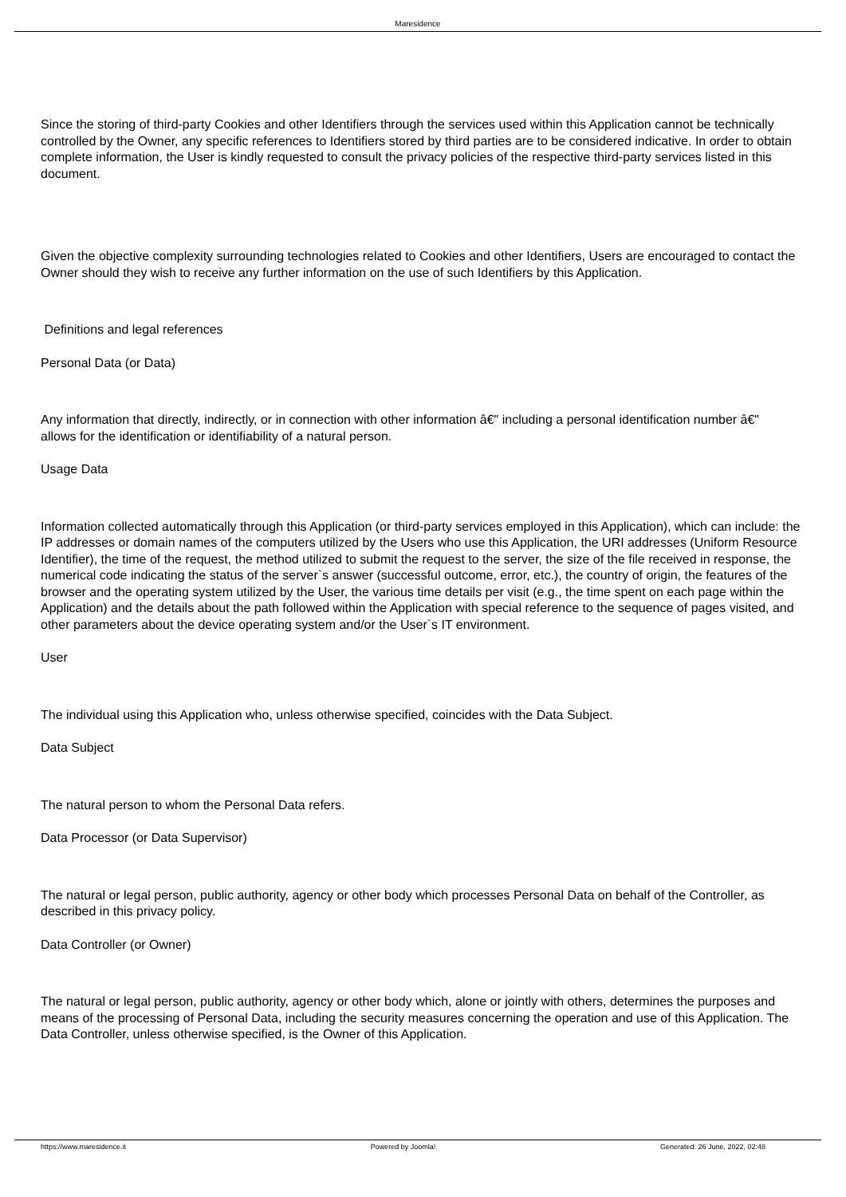Maresidence
Since the storing of third-party Cookies and other Identifiers through the services used within this Application cannot be technically controlled by the Owner, any specific references to Identifiers stored by third parties are to be considered indicative. In order to obtain complete information, the User is kindly requested to consult the privacy policies of the respective third-party services listed in this document.
Given the objective complexity surrounding technologies related to Cookies and other Identifiers, Users are encouraged to contact the Owner should they wish to receive any further information on the use of such Identifiers by this Application.
Definitions and legal references
Personal Data (or Data)
Any information that directly, indirectly, or in connection with other information â€" including a personal identification number â€"
allows for the identification or identifiability of a natural person.
Usage Data
Information collected automatically through this Application (or third-party services employed in this Application), which can include: the IP addresses or domain names of the computers utilized by the Users who use this Application, the URI addresses (Uniform Resource Identifier), the time of the request, the method utilized to submit the request to the server, the size of the file received in response, the numerical code indicating the status of the server`s answer (successful outcome, error, etc.), the country of origin, the features of the browser and the operating system utilized by the User, the various time details per visit (e.g., the time spent on each page within the Application) and the details about the path followed within the Application with special reference to the sequence of pages visited, and other parameters about the device operating system and/or the User`s IT environment.
User
The individual using this Application who, unless otherwise specified, coincides with the Data Subject.
Data Subject
The natural person to whom the Personal Data refers.
Data Processor (or Data Supervisor)
The natural or legal person, public authority, agency or other body which processes Personal Data on behalf of the Controller, as described in this privacy policy.
Data Controller (or Owner)
The natural or legal person, public authority, agency or other body which, alone or jointly with others, determines the purposes and means of the processing of Personal Data, including the security measures concerning the operation and use of this Application. The Data Controller, unless otherwise specified, is the Owner of this Application.
https://www.maresidence.it Powered by Joomla! Generated: 26 June, 2022, 02:48